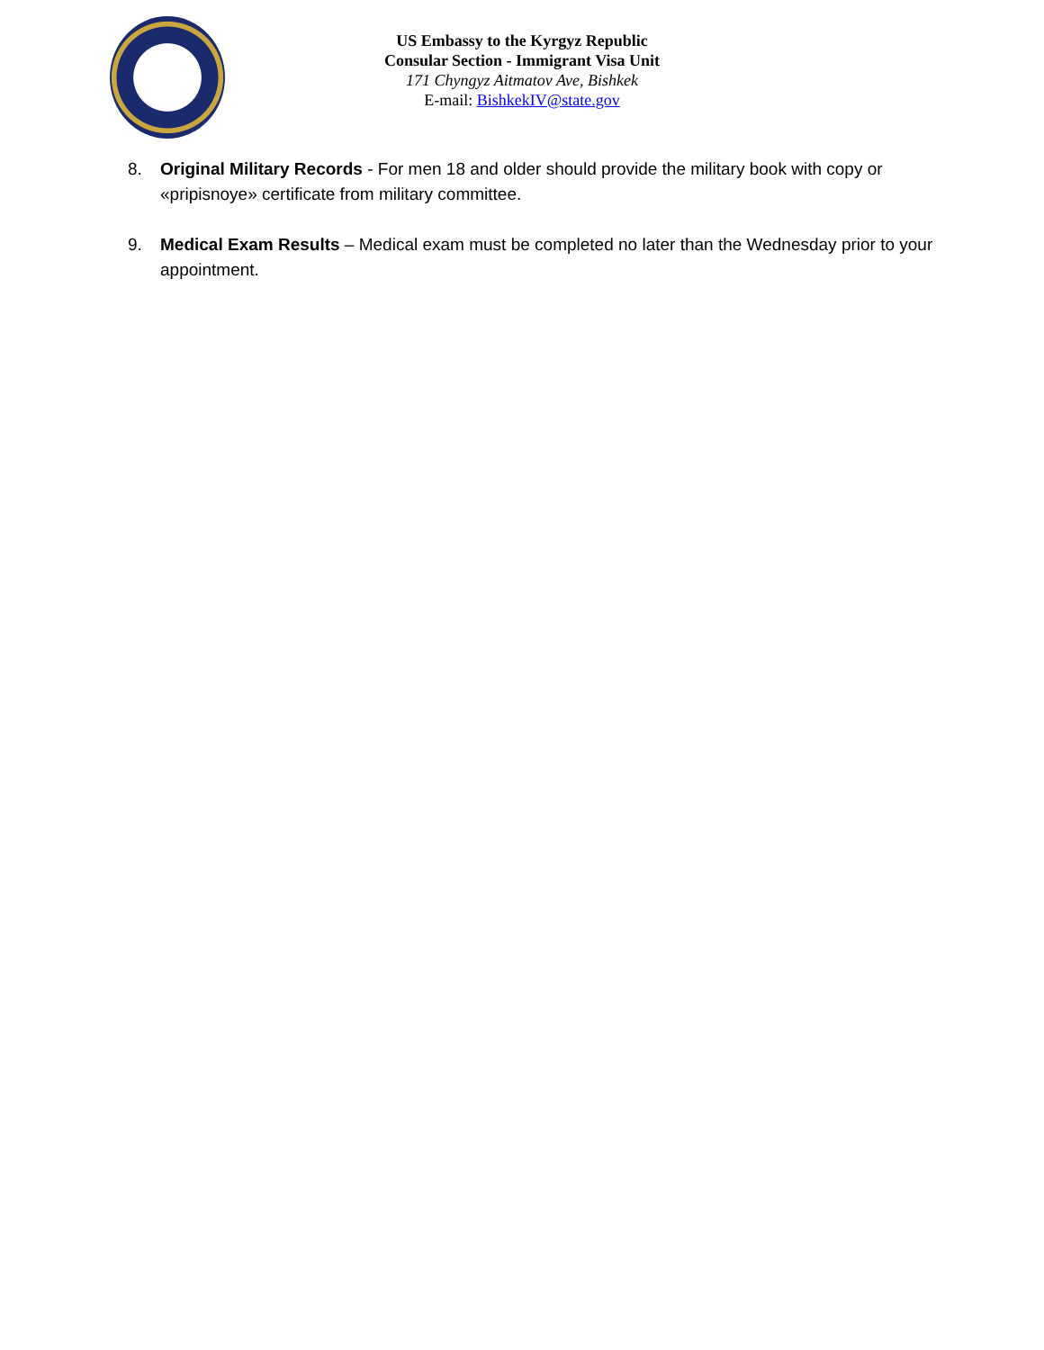US Embassy to the Kyrgyz Republic
Consular Section - Immigrant Visa Unit
171 Chyngyz Aitmatov Ave, Bishkek
E-mail: BishkekIV@state.gov
8. Original Military Records - For men 18 and older should provide the military book with copy or «pripisnoye» certificate from military committee.
9. Medical Exam Results – Medical exam must be completed no later than the Wednesday prior to your appointment.